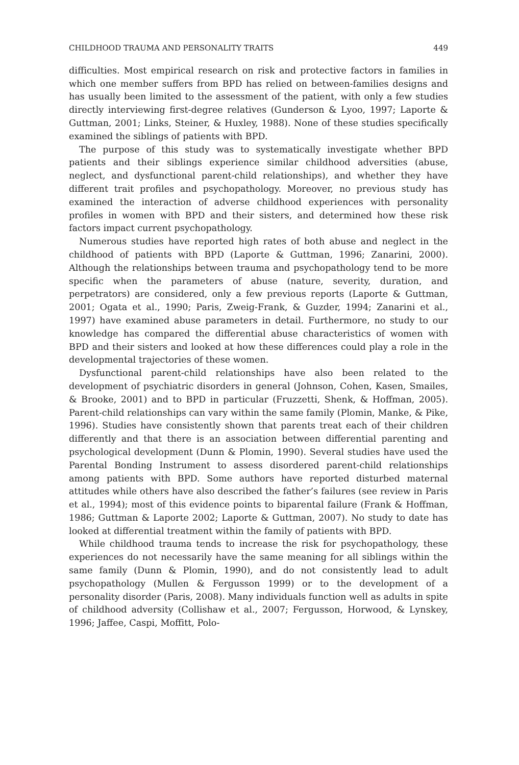CHILDHOOD TRAUMA AND PERSONALITY TRAITS 449
difficulties. Most empirical research on risk and protective factors in families in which one member suffers from BPD has relied on between-families designs and has usually been limited to the assessment of the patient, with only a few studies directly interviewing first-degree relatives (Gunderson & Lyoo, 1997; Laporte & Guttman, 2001; Links, Steiner, & Huxley, 1988). None of these studies specifically examined the siblings of patients with BPD.
The purpose of this study was to systematically investigate whether BPD patients and their siblings experience similar childhood adversities (abuse, neglect, and dysfunctional parent-child relationships), and whether they have different trait profiles and psychopathology. Moreover, no previous study has examined the interaction of adverse childhood experiences with personality profiles in women with BPD and their sisters, and determined how these risk factors impact current psychopathology.
Numerous studies have reported high rates of both abuse and neglect in the childhood of patients with BPD (Laporte & Guttman, 1996; Zanarini, 2000). Although the relationships between trauma and psychopathology tend to be more specific when the parameters of abuse (nature, severity, duration, and perpetrators) are considered, only a few previous reports (Laporte & Guttman, 2001; Ogata et al., 1990; Paris, Zweig-Frank, & Guzder, 1994; Zanarini et al., 1997) have examined abuse parameters in detail. Furthermore, no study to our knowledge has compared the differential abuse characteristics of women with BPD and their sisters and looked at how these differences could play a role in the developmental trajectories of these women.
Dysfunctional parent-child relationships have also been related to the development of psychiatric disorders in general (Johnson, Cohen, Kasen, Smailes, & Brooke, 2001) and to BPD in particular (Fruzzetti, Shenk, & Hoffman, 2005). Parent-child relationships can vary within the same family (Plomin, Manke, & Pike, 1996). Studies have consistently shown that parents treat each of their children differently and that there is an association between differential parenting and psychological development (Dunn & Plomin, 1990). Several studies have used the Parental Bonding Instrument to assess disordered parent-child relationships among patients with BPD. Some authors have reported disturbed maternal attitudes while others have also described the father’s failures (see review in Paris et al., 1994); most of this evidence points to biparental failure (Frank & Hoffman, 1986; Guttman & Laporte 2002; Laporte & Guttman, 2007). No study to date has looked at differential treatment within the family of patients with BPD.
While childhood trauma tends to increase the risk for psychopathology, these experiences do not necessarily have the same meaning for all siblings within the same family (Dunn & Plomin, 1990), and do not consistently lead to adult psychopathology (Mullen & Fergusson 1999) or to the development of a personality disorder (Paris, 2008). Many individuals function well as adults in spite of childhood adversity (Collishaw et al., 2007; Fergusson, Horwood, & Lynskey, 1996; Jaffee, Caspi, Moffitt, Polo-